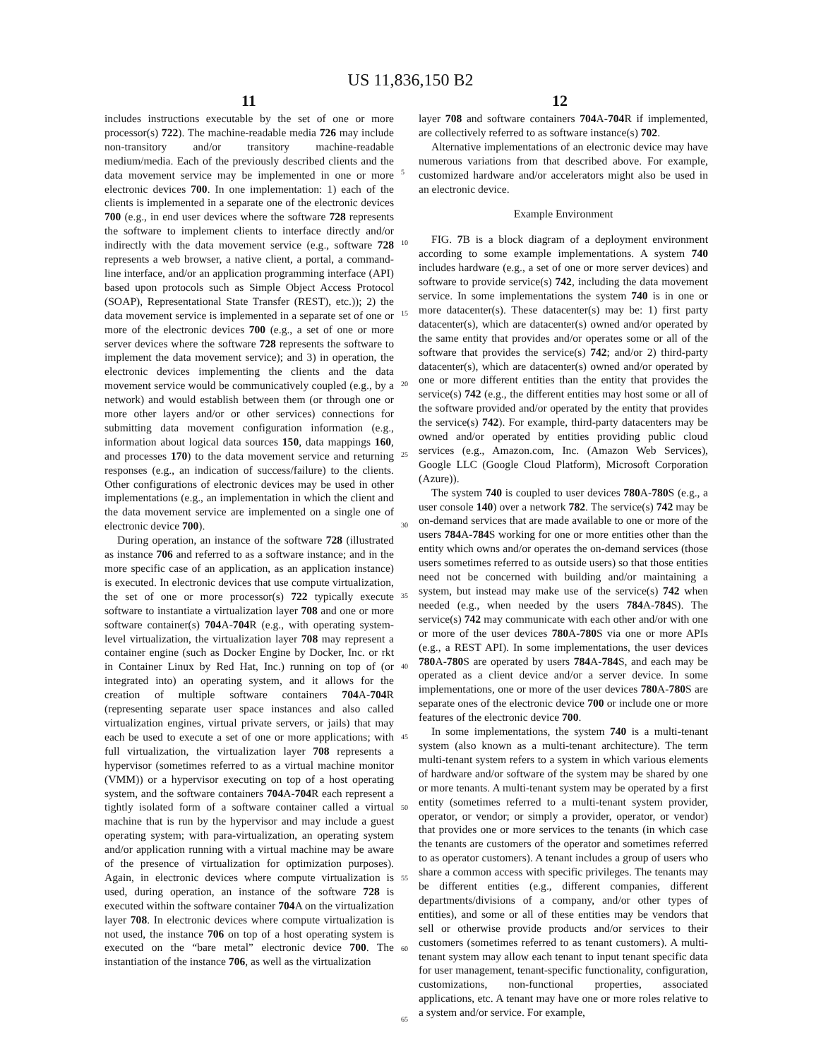US 11,836,150 B2
11 12
includes instructions executable by the set of one or more processor(s) 722). The machine-readable media 726 may include non-transitory and/or transitory machine-readable medium/media. Each of the previously described clients and the data movement service may be implemented in one or more electronic devices 700. In one implementation: 1) each of the clients is implemented in a separate one of the electronic devices 700 (e.g., in end user devices where the software 728 represents the software to implement clients to interface directly and/or indirectly with the data movement service (e.g., software 728 represents a web browser, a native client, a portal, a command-line interface, and/or an application programming interface (API) based upon protocols such as Simple Object Access Protocol (SOAP), Representational State Transfer (REST), etc.)); 2) the data movement service is implemented in a separate set of one or more of the electronic devices 700 (e.g., a set of one or more server devices where the software 728 represents the software to implement the data movement service); and 3) in operation, the electronic devices implementing the clients and the data movement service would be communicatively coupled (e.g., by a network) and would establish between them (or through one or more other layers and/or or other services) connections for submitting data movement configuration information (e.g., information about logical data sources 150, data mappings 160, and processes 170) to the data movement service and returning responses (e.g., an indication of success/failure) to the clients. Other configurations of electronic devices may be used in other implementations (e.g., an implementation in which the client and the data movement service are implemented on a single one of electronic device 700).
During operation, an instance of the software 728 (illustrated as instance 706 and referred to as a software instance; and in the more specific case of an application, as an application instance) is executed. In electronic devices that use compute virtualization, the set of one or more processor(s) 722 typically execute software to instantiate a virtualization layer 708 and one or more software container(s) 704 A-704 R (e.g., with operating system-level virtualization, the virtualization layer 708 may represent a container engine (such as Docker Engine by Docker, Inc. or rkt in Container Linux by Red Hat, Inc.) running on top of (or integrated into) an operating system, and it allows for the creation of multiple software containers 704 A-704 R (representing separate user space instances and also called virtualization engines, virtual private servers, or jails) that may each be used to execute a set of one or more applications; with full virtualization, the virtualization layer 708 represents a hypervisor (sometimes referred to as a virtual machine monitor (VMM)) or a hypervisor executing on top of a host operating system, and the software containers 704 A-704 R each represent a tightly isolated form of a software container called a virtual machine that is run by the hypervisor and may include a guest operating system; with para-virtualization, an operating system and/or application running with a virtual machine may be aware of the presence of virtualization for optimization purposes). Again, in electronic devices where compute virtualization is used, during operation, an instance of the software 728 is executed within the software container 704 A on the virtualization layer 708. In electronic devices where compute virtualization is not used, the instance 706 on top of a host operating system is executed on the “bare metal” electronic device 700. The instantiation of the instance 706, as well as the virtualization
5
10
15
20
25
30
35
40
45
50
55
60
65
layer 708 and software containers 704 A-704 R if implemented, are collectively referred to as software instance(s) 702.
Alternative implementations of an electronic device may have numerous variations from that described above. For example, customized hardware and/or accelerators might also be used in an electronic device.
Example Environment
FIG. 7 B is a block diagram of a deployment environment according to some example implementations. A system 740 includes hardware (e.g., a set of one or more server devices) and software to provide service(s) 742, including the data movement service. In some implementations the system 740 is in one or more datacenter(s). These datacenter(s) may be: 1) first party datacenter(s), which are datacenter(s) owned and/or operated by the same entity that provides and/or operates some or all of the software that provides the service(s) 742; and/or 2) third-party datacenter(s), which are datacenter(s) owned and/or operated by one or more different entities than the entity that provides the service(s) 742 (e.g., the different entities may host some or all of the software provided and/or operated by the entity that provides the service(s) 742). For example, third-party datacenters may be owned and/or operated by entities providing public cloud services (e.g., Amazon.com, Inc. (Amazon Web Services), Google LLC (Google Cloud Platform), Microsoft Corporation (Azure)).
The system 740 is coupled to user devices 780 A-780 S (e.g., a user console 140) over a network 782. The service(s) 742 may be on-demand services that are made available to one or more of the users 784 A-784 S working for one or more entities other than the entity which owns and/or operates the on-demand services (those users sometimes referred to as outside users) so that those entities need not be concerned with building and/or maintaining a system, but instead may make use of the service(s) 742 when needed (e.g., when needed by the users 784 A-784 S). The service(s) 742 may communicate with each other and/or with one or more of the user devices 780 A-780 S via one or more APIs (e.g., a REST API). In some implementations, the user devices 780 A-780 S are operated by users 784 A-784 S, and each may be operated as a client device and/or a server device. In some implementations, one or more of the user devices 780 A-780 S are separate ones of the electronic device 700 or include one or more features of the electronic device 700.
In some implementations, the system 740 is a multi-tenant system (also known as a multi-tenant architecture). The term multi-tenant system refers to a system in which various elements of hardware and/or software of the system may be shared by one or more tenants. A multi-tenant system may be operated by a first entity (sometimes referred to a multi-tenant system provider, operator, or vendor; or simply a provider, operator, or vendor) that provides one or more services to the tenants (in which case the tenants are customers of the operator and sometimes referred to as operator customers). A tenant includes a group of users who share a common access with specific privileges. The tenants may be different entities (e.g., different companies, different departments/divisions of a company, and/or other types of entities), and some or all of these entities may be vendors that sell or otherwise provide products and/or services to their customers (sometimes referred to as tenant customers). A multi-tenant system may allow each tenant to input tenant specific data for user management, tenant-specific functionality, configuration, customizations, non-functional properties, associated applications, etc. A tenant may have one or more roles relative to a system and/or service. For example,